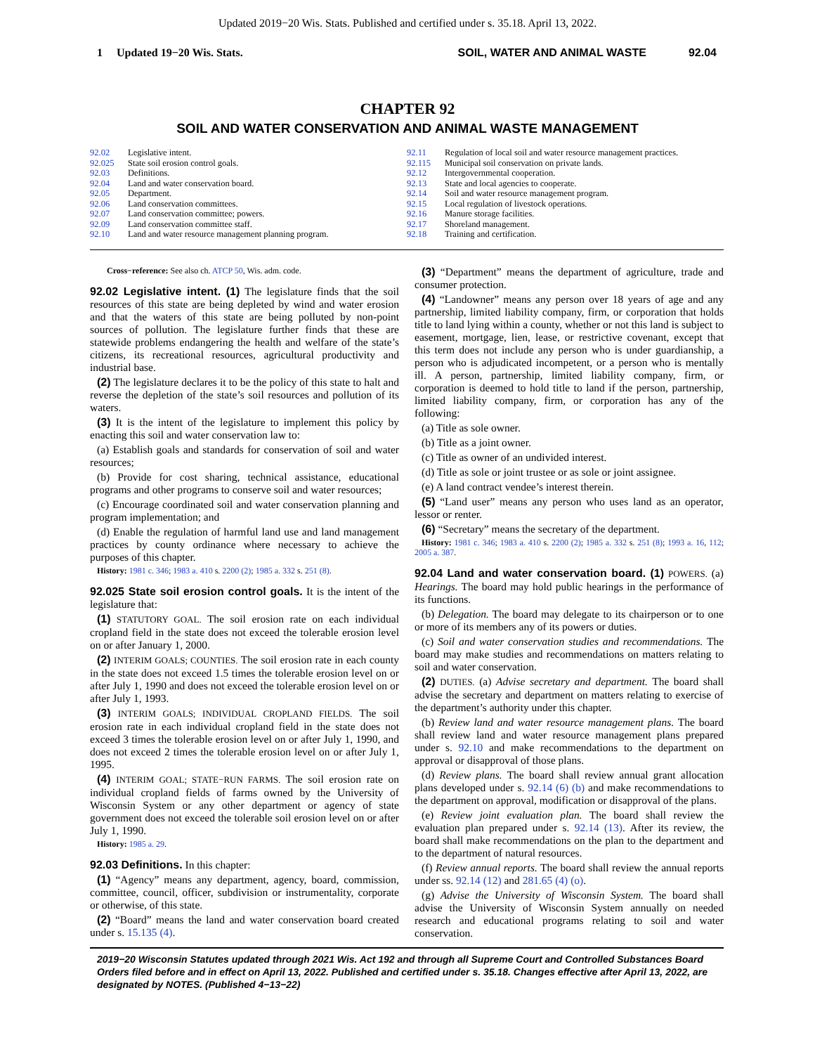Updated 2019−20 Wis. Stats. Published and certified under s. 35.18. April 13, 2022.
1 Updated 19−20 Wis. Stats. SOIL, WATER AND ANIMAL WASTE 92.04
CHAPTER 92
SOIL AND WATER CONSERVATION AND ANIMAL WASTE MANAGEMENT
92.02 Legislative intent.
92.025 State soil erosion control goals.
92.03 Definitions.
92.04 Land and water conservation board.
92.05 Department.
92.06 Land conservation committees.
92.07 Land conservation committee; powers.
92.09 Land conservation committee staff.
92.10 Land and water resource management planning program.
92.11 Regulation of local soil and water resource management practices.
92.115 Municipal soil conservation on private lands.
92.12 Intergovernmental cooperation.
92.13 State and local agencies to cooperate.
92.14 Soil and water resource management program.
92.15 Local regulation of livestock operations.
92.16 Manure storage facilities.
92.17 Shoreland management.
92.18 Training and certification.
Cross−reference: See also ch. ATCP 50, Wis. adm. code.
92.02 Legislative intent. (1) The legislature finds that the soil resources of this state are being depleted by wind and water erosion and that the waters of this state are being polluted by non-point sources of pollution. The legislature further finds that these are statewide problems endangering the health and welfare of the state’s citizens, its recreational resources, agricultural productivity and industrial base.
(2) The legislature declares it to be the policy of this state to halt and reverse the depletion of the state’s soil resources and pollution of its waters.
(3) It is the intent of the legislature to implement this policy by enacting this soil and water conservation law to:
(a) Establish goals and standards for conservation of soil and water resources;
(b) Provide for cost sharing, technical assistance, educational programs and other programs to conserve soil and water resources;
(c) Encourage coordinated soil and water conservation planning and program implementation; and
(d) Enable the regulation of harmful land use and land management practices by county ordinance where necessary to achieve the purposes of this chapter.
History: 1981 c. 346; 1983 a. 410 s. 2200 (2); 1985 a. 332 s. 251 (8).
92.025 State soil erosion control goals. It is the intent of the legislature that:
(1) STATUTORY GOAL. The soil erosion rate on each individual cropland field in the state does not exceed the tolerable erosion level on or after January 1, 2000.
(2) INTERIM GOALS; COUNTIES. The soil erosion rate in each county in the state does not exceed 1.5 times the tolerable erosion level on or after July 1, 1990 and does not exceed the tolerable erosion level on or after July 1, 1993.
(3) INTERIM GOALS; INDIVIDUAL CROPLAND FIELDS. The soil erosion rate in each individual cropland field in the state does not exceed 3 times the tolerable erosion level on or after July 1, 1990, and does not exceed 2 times the tolerable erosion level on or after July 1, 1995.
(4) INTERIM GOAL; STATE−RUN FARMS. The soil erosion rate on individual cropland fields of farms owned by the University of Wisconsin System or any other department or agency of state government does not exceed the tolerable soil erosion level on or after July 1, 1990.
History: 1985 a. 29.
92.03 Definitions. In this chapter:
(1) “Agency” means any department, agency, board, commission, committee, council, officer, subdivision or instrumentality, corporate or otherwise, of this state.
(2) “Board” means the land and water conservation board created under s. 15.135 (4).
(3) “Department” means the department of agriculture, trade and consumer protection.
(4) “Landowner” means any person over 18 years of age and any partnership, limited liability company, firm, or corporation that holds title to land lying within a county, whether or not this land is subject to easement, mortgage, lien, lease, or restrictive covenant, except that this term does not include any person who is under guardianship, a person who is adjudicated incompetent, or a person who is mentally ill. A person, partnership, limited liability company, firm, or corporation is deemed to hold title to land if the person, partnership, limited liability company, firm, or corporation has any of the following:
(a) Title as sole owner.
(b) Title as a joint owner.
(c) Title as owner of an undivided interest.
(d) Title as sole or joint trustee or as sole or joint assignee.
(e) A land contract vendee’s interest therein.
(5) “Land user” means any person who uses land as an operator, lessor or renter.
(6) “Secretary” means the secretary of the department.
History: 1981 c. 346; 1983 a. 410 s. 2200 (2); 1985 a. 332 s. 251 (8); 1993 a. 16, 112; 2005 a. 387.
92.04 Land and water conservation board. (1) POWERS. (a) Hearings. The board may hold public hearings in the performance of its functions.
(b) Delegation. The board may delegate to its chairperson or to one or more of its members any of its powers or duties.
(c) Soil and water conservation studies and recommendations. The board may make studies and recommendations on matters relating to soil and water conservation.
(2) DUTIES. (a) Advise secretary and department. The board shall advise the secretary and department on matters relating to exercise of the department’s authority under this chapter.
(b) Review land and water resource management plans. The board shall review land and water resource management plans prepared under s. 92.10 and make recommendations to the department on approval or disapproval of those plans.
(d) Review plans. The board shall review annual grant allocation plans developed under s. 92.14 (6) (b) and make recommendations to the department on approval, modification or disapproval of the plans.
(e) Review joint evaluation plan. The board shall review the evaluation plan prepared under s. 92.14 (13). After its review, the board shall make recommendations on the plan to the department and to the department of natural resources.
(f) Review annual reports. The board shall review the annual reports under ss. 92.14 (12) and 281.65 (4) (o).
(g) Advise the University of Wisconsin System. The board shall advise the University of Wisconsin System annually on needed research and educational programs relating to soil and water conservation.
2019−20 Wisconsin Statutes updated through 2021 Wis. Act 192 and through all Supreme Court and Controlled Substances Board Orders filed before and in effect on April 13, 2022. Published and certified under s. 35.18. Changes effective after April 13, 2022, are designated by NOTES. (Published 4−13−22)